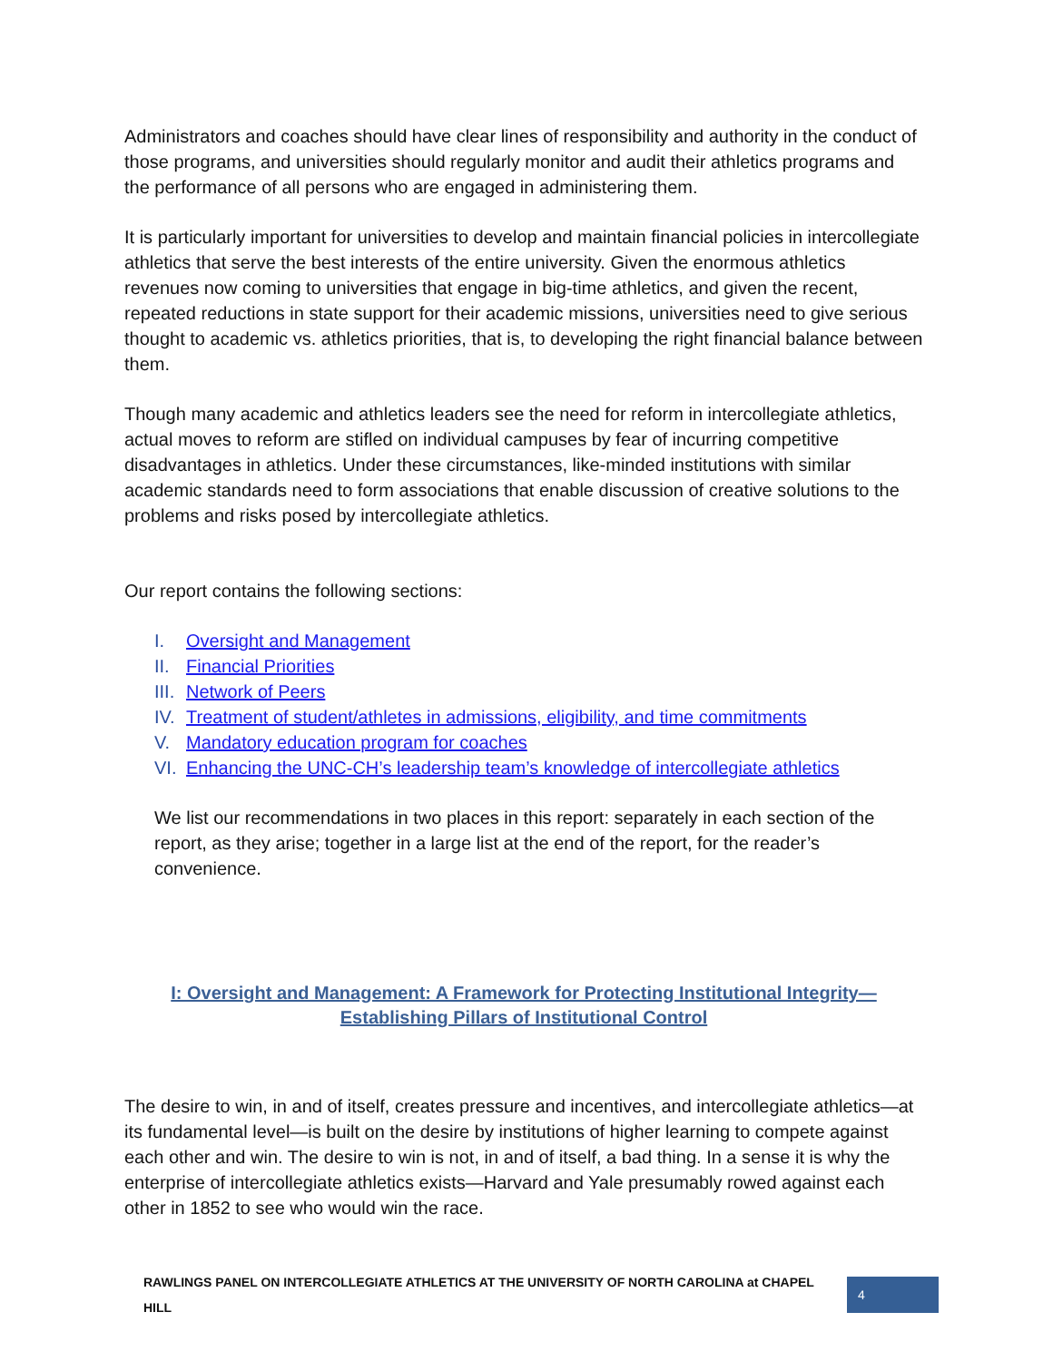Administrators and coaches should have clear lines of responsibility and authority in the conduct of those programs, and universities should regularly monitor and audit their athletics programs and the performance of all persons who are engaged in administering them.
It is particularly important for universities to develop and maintain financial policies in intercollegiate athletics that serve the best interests of the entire university. Given the enormous athletics revenues now coming to universities that engage in big-time athletics, and given the recent, repeated reductions in state support for their academic missions, universities need to give serious thought to academic vs. athletics priorities, that is, to developing the right financial balance between them.
Though many academic and athletics leaders see the need for reform in intercollegiate athletics, actual moves to reform are stifled on individual campuses by fear of incurring competitive disadvantages in athletics. Under these circumstances, like-minded institutions with similar academic standards need to form associations that enable discussion of creative solutions to the problems and risks posed by intercollegiate athletics.
Our report contains the following sections:
I. Oversight and Management
II. Financial Priorities
III. Network of Peers
IV. Treatment of student/athletes in admissions, eligibility, and time commitments
V. Mandatory education program for coaches
VI. Enhancing the UNC-CH’s leadership team’s knowledge of intercollegiate athletics
We list our recommendations in two places in this report: separately in each section of the report, as they arise; together in a large list at the end of the report, for the reader’s convenience.
I: Oversight and Management: A Framework for Protecting Institutional Integrity—
Establishing Pillars of Institutional Control
The desire to win, in and of itself, creates pressure and incentives, and intercollegiate athletics—at its fundamental level—is built on the desire by institutions of higher learning to compete against each other and win. The desire to win is not, in and of itself, a bad thing. In a sense it is why the enterprise of intercollegiate athletics exists—Harvard and Yale presumably rowed against each other in 1852 to see who would win the race.
RAWLINGS PANEL ON INTERCOLLEGIATE ATHLETICS AT THE UNIVERSITY OF NORTH CAROLINA at CHAPEL HILL
4